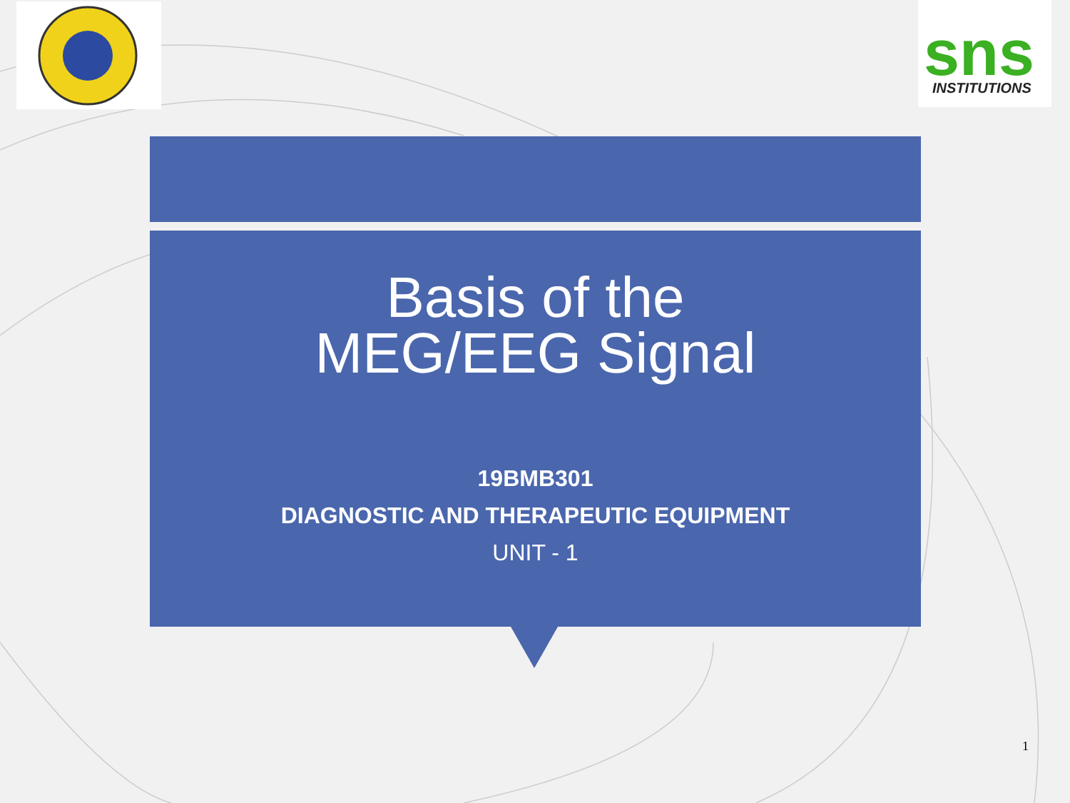sns
INSTITUTIONS
Basis of the
MEG/EEG Signal
19BMB301
DIAGNOSTIC AND THERAPEUTIC EQUIPMENT
UNIT - 1
1